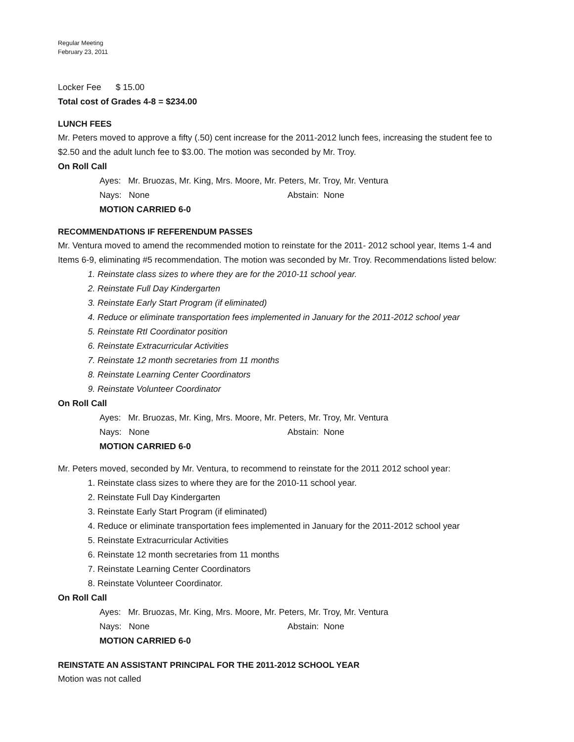Regular Meeting
February 23, 2011
Locker Fee $ 15.00
Total cost of Grades 4-8 = $234.00
LUNCH FEES
Mr. Peters moved to approve a fifty (.50) cent increase for the 2011-2012 lunch fees, increasing the student fee to $2.50 and the adult lunch fee to $3.00. The motion was seconded by Mr. Troy.
On Roll Call
Ayes: Mr. Bruozas, Mr. King, Mrs. Moore, Mr. Peters, Mr. Troy, Mr. Ventura
Nays: None Abstain: None
MOTION CARRIED 6-0
RECOMMENDATIONS IF REFERENDUM PASSES
Mr. Ventura moved to amend the recommended motion to reinstate for the 2011- 2012 school year, Items 1-4 and Items 6-9, eliminating #5 recommendation. The motion was seconded by Mr. Troy. Recommendations listed below:
1. Reinstate class sizes to where they are for the 2010-11 school year.
2. Reinstate Full Day Kindergarten
3. Reinstate Early Start Program (if eliminated)
4. Reduce or eliminate transportation fees implemented in January for the 2011-2012 school year
5. Reinstate RtI Coordinator position
6. Reinstate Extracurricular Activities
7. Reinstate 12 month secretaries from 11 months
8. Reinstate Learning Center Coordinators
9. Reinstate Volunteer Coordinator
On Roll Call
Ayes: Mr. Bruozas, Mr. King, Mrs. Moore, Mr. Peters, Mr. Troy, Mr. Ventura
Nays: None Abstain: None
MOTION CARRIED 6-0
Mr. Peters moved, seconded by Mr. Ventura, to recommend to reinstate for the 2011 2012 school year:
1. Reinstate class sizes to where they are for the 2010-11 school year.
2. Reinstate Full Day Kindergarten
3. Reinstate Early Start Program (if eliminated)
4. Reduce or eliminate transportation fees implemented in January for the 2011-2012 school year
5. Reinstate Extracurricular Activities
6. Reinstate 12 month secretaries from 11 months
7. Reinstate Learning Center Coordinators
8. Reinstate Volunteer Coordinator.
On Roll Call
Ayes: Mr. Bruozas, Mr. King, Mrs. Moore, Mr. Peters, Mr. Troy, Mr. Ventura
Nays: None Abstain: None
MOTION CARRIED 6-0
REINSTATE AN ASSISTANT PRINCIPAL FOR THE 2011-2012 SCHOOL YEAR
Motion was not called